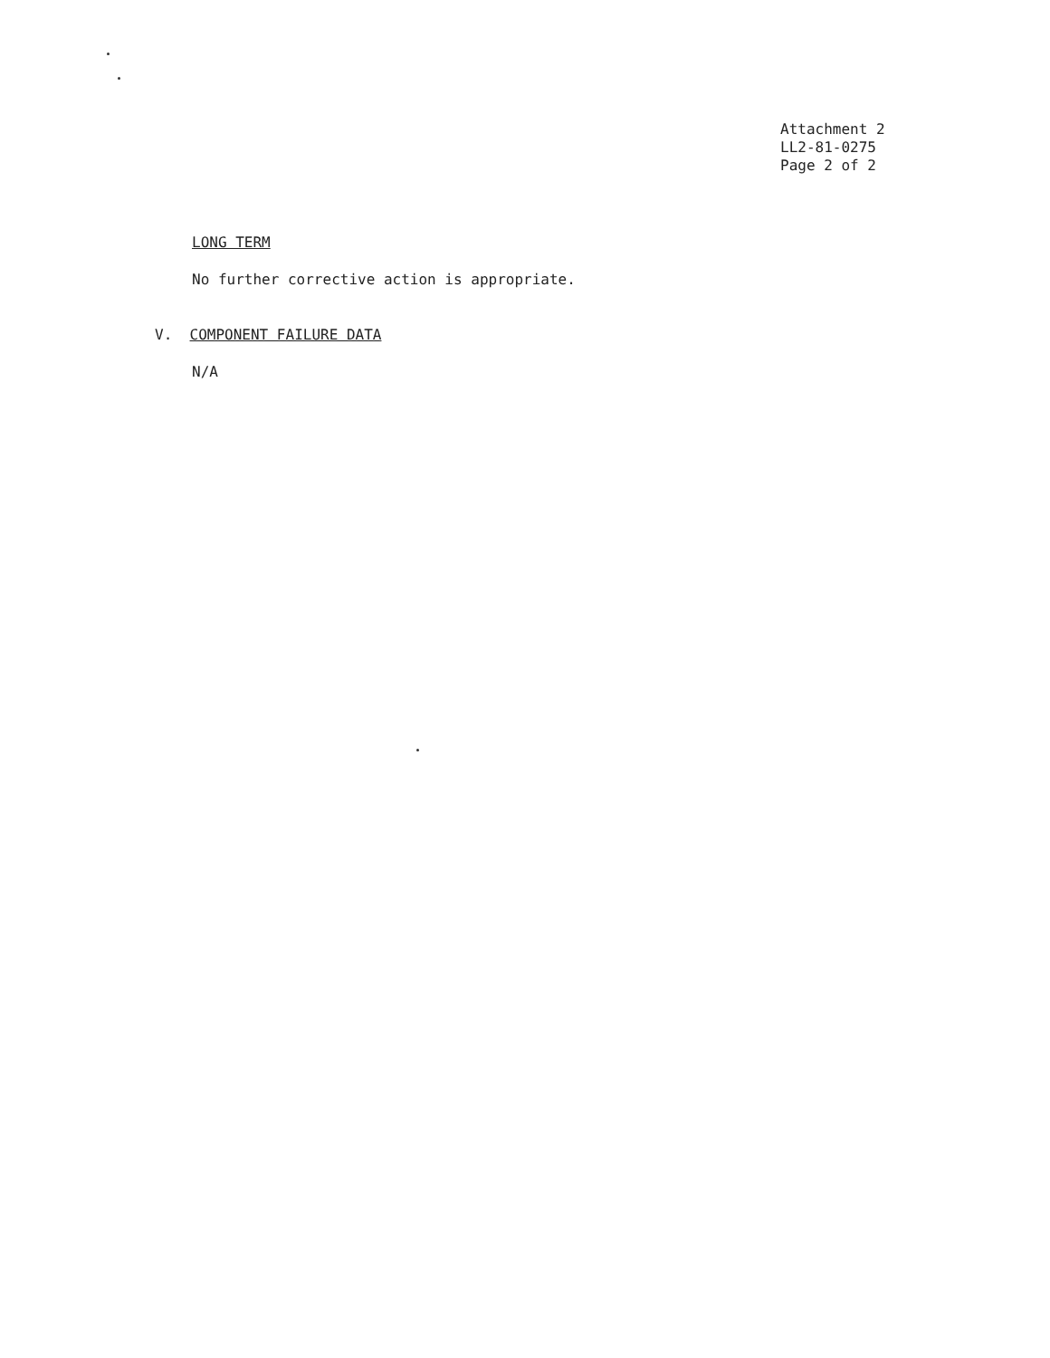Attachment 2
LL2-81-0275
Page 2 of 2
LONG TERM
No further corrective action is appropriate.
V. COMPONENT FAILURE DATA
N/A